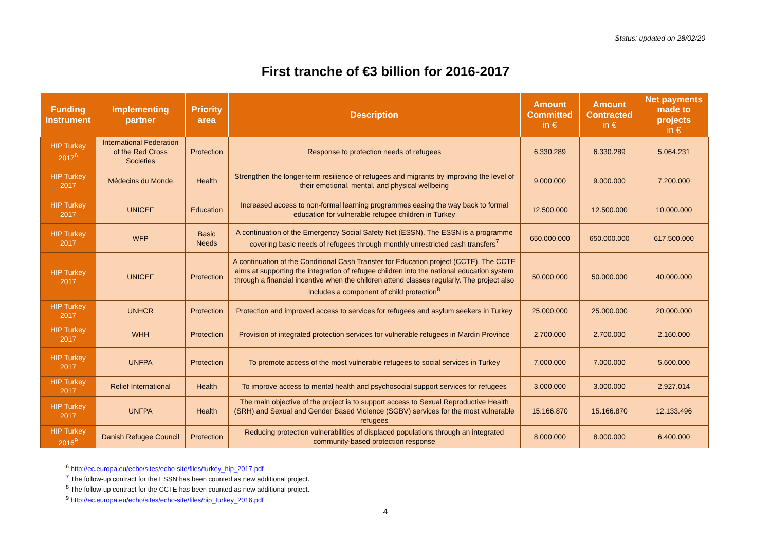Status: updated on 28/02/20
First tranche of €3 billion for 2016-2017
| Funding Instrument | Implementing partner | Priority area | Description | Amount Committed in € | Amount Contracted in € | Net payments made to projects in € |
| --- | --- | --- | --- | --- | --- | --- |
| HIP Turkey 2017<sup>6</sup> | International Federation of the Red Cross Societies | Protection | Response to protection needs of refugees | 6.330.289 | 6.330.289 | 5.064.231 |
| HIP Turkey 2017 | Médecins du Monde | Health | Strengthen the longer-term resilience of refugees and migrants by improving the level of their emotional, mental, and physical wellbeing | 9.000.000 | 9.000.000 | 7.200.000 |
| HIP Turkey 2017 | UNICEF | Education | Increased access to non-formal learning programmes easing the way back to formal education for vulnerable refugee children in Turkey | 12.500.000 | 12.500.000 | 10.000.000 |
| HIP Turkey 2017 | WFP | Basic Needs | A continuation of the Emergency Social Safety Net (ESSN). The ESSN is a programme covering basic needs of refugees through monthly unrestricted cash transfers<sup>7</sup> | 650.000.000 | 650.000.000 | 617.500.000 |
| HIP Turkey 2017 | UNICEF | Protection | A continuation of the Conditional Cash Transfer for Education project (CCTE). The CCTE aims at supporting the integration of refugee children into the national education system through a financial incentive when the children attend classes regularly. The project also includes a component of child protection<sup>8</sup> | 50.000.000 | 50.000.000 | 40.000.000 |
| HIP Turkey 2017 | UNHCR | Protection | Protection and improved access to services for refugees and asylum seekers in Turkey | 25.000.000 | 25.000.000 | 20.000.000 |
| HIP Turkey 2017 | WHH | Protection | Provision of integrated protection services for vulnerable refugees in Mardin Province | 2.700.000 | 2.700.000 | 2.160.000 |
| HIP Turkey 2017 | UNFPA | Protection | To promote access of the most vulnerable refugees to social services in Turkey | 7.000.000 | 7.000.000 | 5.600.000 |
| HIP Turkey 2017 | Relief International | Health | To improve access to mental health and psychosocial support services for refugees | 3.000.000 | 3.000.000 | 2.927.014 |
| HIP Turkey 2017 | UNFPA | Health | The main objective of the project is to support access to Sexual Reproductive Health (SRH) and Sexual and Gender Based Violence (SGBV) services for the most vulnerable refugees | 15.166.870 | 15.166.870 | 12.133.496 |
| HIP Turkey 2016<sup>9</sup> | Danish Refugee Council | Protection | Reducing protection vulnerabilities of displaced populations through an integrated community-based protection response | 8.000.000 | 8.000.000 | 6.400.000 |
<sup>6</sup> http://ec.europa.eu/echo/sites/echo-site/files/turkey_hip_2017.pdf
<sup>7</sup> The follow-up contract for the ESSN has been counted as new additional project.
<sup>8</sup> The follow-up contract for the CCTE has been counted as new additional project.
<sup>9</sup> http://ec.europa.eu/echo/sites/echo-site/files/hip_turkey_2016.pdf
4